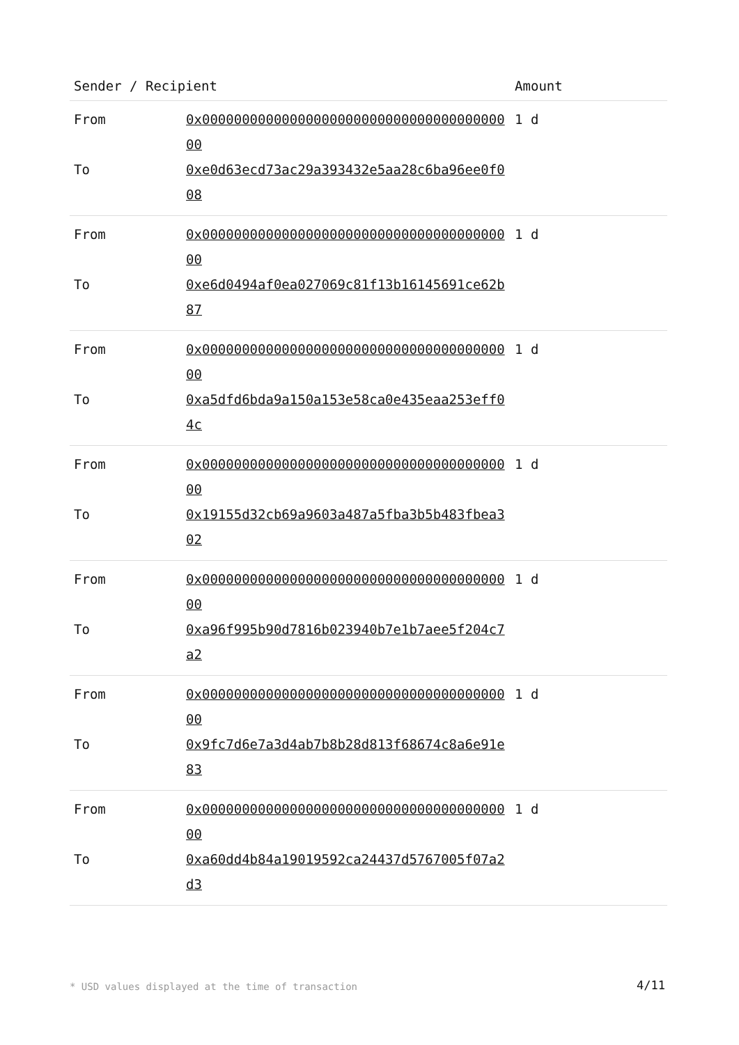| Sender / Recipient | | Amount |
| --- | --- | --- |
| From | 0x0000000000000000000000000000000000000000 | 1 d |
| To | 0xe0d63ecd73ac29a393432e5aa28c6ba96ee0f008 | |
| From | 0x0000000000000000000000000000000000000000 | 1 d |
| To | 0xe6d0494af0ea027069c81f13b16145691ce62b87 | |
| From | 0x0000000000000000000000000000000000000000 | 1 d |
| To | 0xa5dfd6bda9a150a153e58ca0e435eaa253eff04c | |
| From | 0x0000000000000000000000000000000000000000 | 1 d |
| To | 0x19155d32cb69a9603a487a5fba3b5b483fbea302 | |
| From | 0x0000000000000000000000000000000000000000 | 1 d |
| To | 0xa96f995b90d7816b023940b7e1b7aee5f204c7a2 | |
| From | 0x0000000000000000000000000000000000000000 | 1 d |
| To | 0x9fc7d6e7a3d4ab7b8b28d813f68674c8a6e91e83 | |
| From | 0x0000000000000000000000000000000000000000 | 1 d |
| To | 0xa60dd4b84a19019592ca24437d5767005f07a2d3 | |
* USD values displayed at the time of transaction
4/11